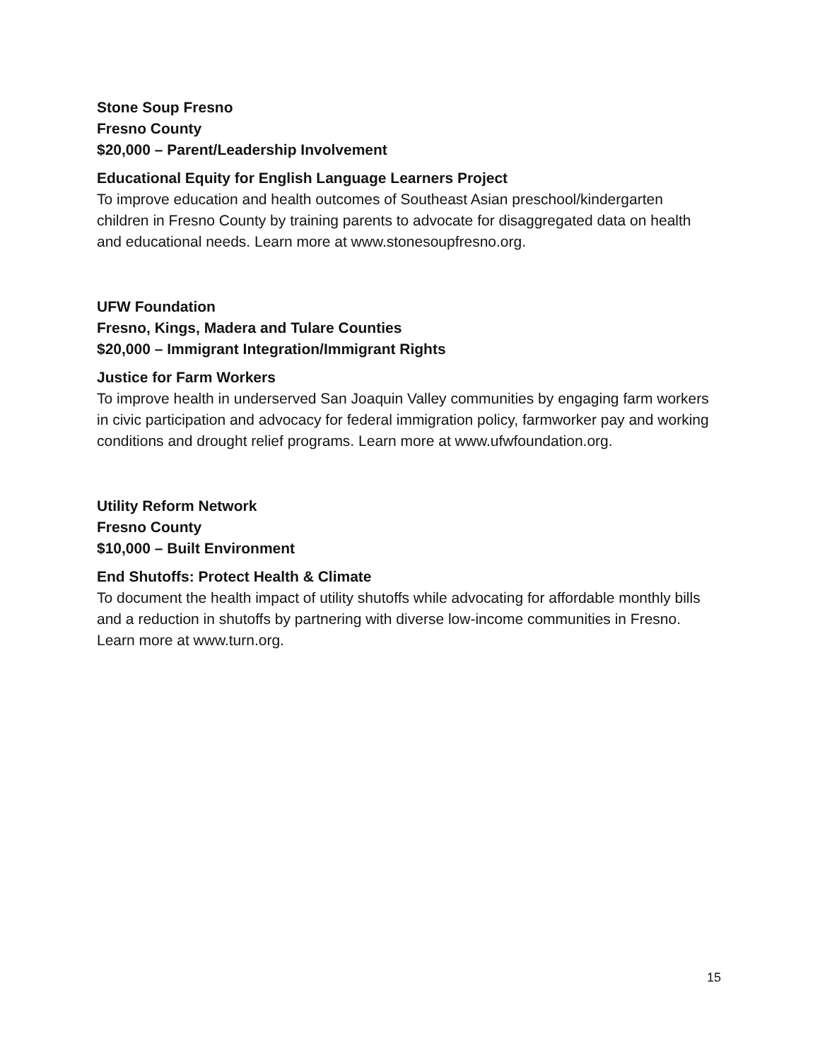Stone Soup Fresno
Fresno County
$20,000 – Parent/Leadership Involvement
Educational Equity for English Language Learners Project
To improve education and health outcomes of Southeast Asian preschool/kindergarten children in Fresno County by training parents to advocate for disaggregated data on health and educational needs. Learn more at www.stonesoupfresno.org.
UFW Foundation
Fresno, Kings, Madera and Tulare Counties
$20,000 – Immigrant Integration/Immigrant Rights
Justice for Farm Workers
To improve health in underserved San Joaquin Valley communities by engaging farm workers in civic participation and advocacy for federal immigration policy, farmworker pay and working conditions and drought relief programs. Learn more at www.ufwfoundation.org.
Utility Reform Network
Fresno County
$10,000 – Built Environment
End Shutoffs: Protect Health & Climate
To document the health impact of utility shutoffs while advocating for affordable monthly bills and a reduction in shutoffs by partnering with diverse low-income communities in Fresno. Learn more at www.turn.org.
15